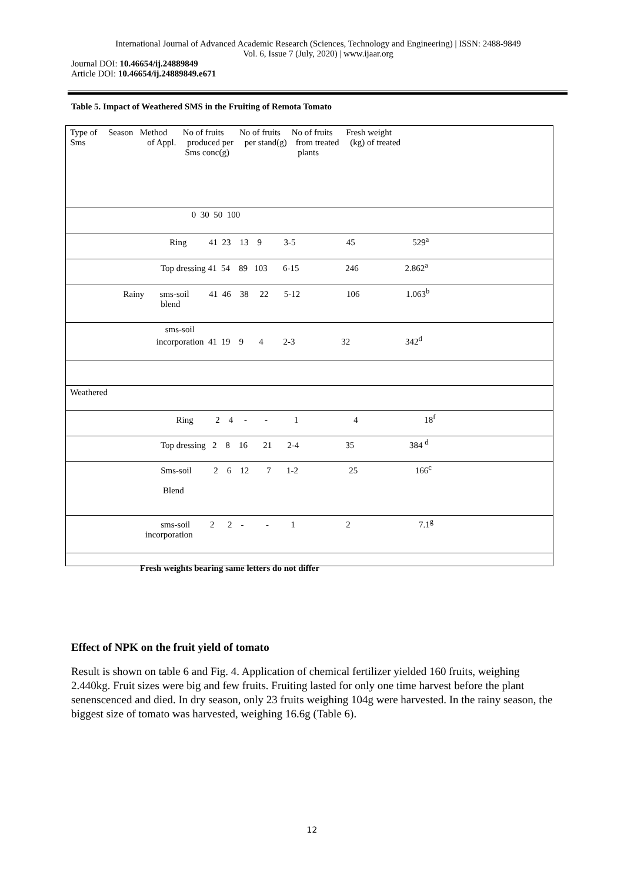International Journal of Advanced Academic Research (Sciences, Technology and Engineering) | ISSN: 2488-9849
Vol. 6, Issue 7 (July, 2020) | www.ijaar.org
Journal DOI: 10.46654/ij.24889849
Article DOI: 10.46654/ij.24889849.e671
Table 5. Impact of Weathered SMS in the Fruiting of Remota Tomato
| Type of Season Method No of fruits No of fruits No of fruits Fresh weight Sms of Appl. produced per per stand(g) from treated (kg) of treated Sms conc(g) plants |
| 0 30 50 100 |
| Ring 41 23 13 9 3-5 45 529<sup>a</sup> |
| Top dressing 41 54 89 103 6-15 246 2.862<sup>a</sup> |
| Rainy sms-soil 41 46 38 22 5-12 106 1.063<sup>b</sup> blend |
| sms-soil incorporation 41 19 9 4 2-3 32 342<sup>d</sup> |
| Weathered |
| Ring 2 4 - - 1 4 18<sup>f</sup> |
| Top dressing 2 8 16 21 2-4 35 384 <sup>d</sup> |
| Sms-soil 2 6 12 7 1-2 25 166<sup>c</sup> Blend |
| sms-soil 2 2 - - 1 2 7.1<sup>g</sup> incorporation |
Fresh weights bearing same letters do not differ
Effect of NPK on the fruit yield of tomato
Result is shown on table 6 and Fig. 4. Application of chemical fertilizer yielded 160 fruits, weighing 2.440kg. Fruit sizes were big and few fruits. Fruiting lasted for only one time harvest before the plant senenscenced and died. In dry season, only 23 fruits weighing 104g were harvested. In the rainy season, the biggest size of tomato was harvested, weighing 16.6g (Table 6).
12